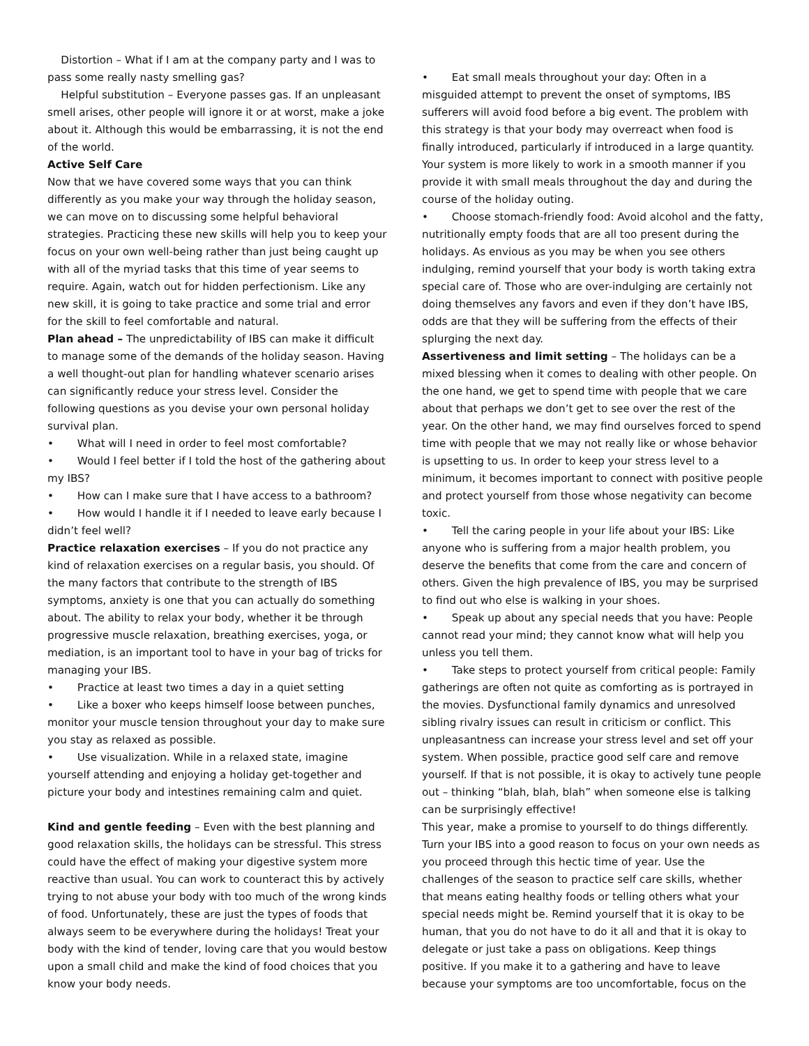Distortion – What if I am at the company party and I was to pass some really nasty smelling gas?
Helpful substitution – Everyone passes gas. If an unpleasant smell arises, other people will ignore it or at worst, make a joke about it. Although this would be embarrassing, it is not the end of the world.
Active Self Care
Now that we have covered some ways that you can think differently as you make your way through the holiday season, we can move on to discussing some helpful behavioral strategies. Practicing these new skills will help you to keep your focus on your own well-being rather than just being caught up with all of the myriad tasks that this time of year seems to require. Again, watch out for hidden perfectionism. Like any new skill, it is going to take practice and some trial and error for the skill to feel comfortable and natural.
Plan ahead – The unpredictability of IBS can make it difficult to manage some of the demands of the holiday season. Having a well thought-out plan for handling whatever scenario arises can significantly reduce your stress level. Consider the following questions as you devise your own personal holiday survival plan.
• What will I need in order to feel most comfortable?
• Would I feel better if I told the host of the gathering about my IBS?
• How can I make sure that I have access to a bathroom?
• How would I handle it if I needed to leave early because I didn’t feel well?
Practice relaxation exercises – If you do not practice any kind of relaxation exercises on a regular basis, you should. Of the many factors that contribute to the strength of IBS symptoms, anxiety is one that you can actually do something about. The ability to relax your body, whether it be through progressive muscle relaxation, breathing exercises, yoga, or mediation, is an important tool to have in your bag of tricks for managing your IBS.
• Practice at least two times a day in a quiet setting
• Like a boxer who keeps himself loose between punches, monitor your muscle tension throughout your day to make sure you stay as relaxed as possible.
• Use visualization. While in a relaxed state, imagine yourself attending and enjoying a holiday get-together and picture your body and intestines remaining calm and quiet.
Kind and gentle feeding – Even with the best planning and good relaxation skills, the holidays can be stressful. This stress could have the effect of making your digestive system more reactive than usual. You can work to counteract this by actively trying to not abuse your body with too much of the wrong kinds of food. Unfortunately, these are just the types of foods that always seem to be everywhere during the holidays! Treat your body with the kind of tender, loving care that you would bestow upon a small child and make the kind of food choices that you know your body needs.
• Eat small meals throughout your day: Often in a misguided attempt to prevent the onset of symptoms, IBS sufferers will avoid food before a big event. The problem with this strategy is that your body may overreact when food is finally introduced, particularly if introduced in a large quantity. Your system is more likely to work in a smooth manner if you provide it with small meals throughout the day and during the course of the holiday outing.
• Choose stomach-friendly food: Avoid alcohol and the fatty, nutritionally empty foods that are all too present during the holidays. As envious as you may be when you see others indulging, remind yourself that your body is worth taking extra special care of. Those who are over-indulging are certainly not doing themselves any favors and even if they don’t have IBS, odds are that they will be suffering from the effects of their splurging the next day.
Assertiveness and limit setting – The holidays can be a mixed blessing when it comes to dealing with other people. On the one hand, we get to spend time with people that we care about that perhaps we don’t get to see over the rest of the year. On the other hand, we may find ourselves forced to spend time with people that we may not really like or whose behavior is upsetting to us. In order to keep your stress level to a minimum, it becomes important to connect with positive people and protect yourself from those whose negativity can become toxic.
• Tell the caring people in your life about your IBS: Like anyone who is suffering from a major health problem, you deserve the benefits that come from the care and concern of others. Given the high prevalence of IBS, you may be surprised to find out who else is walking in your shoes.
• Speak up about any special needs that you have: People cannot read your mind; they cannot know what will help you unless you tell them.
• Take steps to protect yourself from critical people: Family gatherings are often not quite as comforting as is portrayed in the movies. Dysfunctional family dynamics and unresolved sibling rivalry issues can result in criticism or conflict. This unpleasantness can increase your stress level and set off your system. When possible, practice good self care and remove yourself. If that is not possible, it is okay to actively tune people out – thinking “blah, blah, blah” when someone else is talking can be surprisingly effective!
This year, make a promise to yourself to do things differently. Turn your IBS into a good reason to focus on your own needs as you proceed through this hectic time of year. Use the challenges of the season to practice self care skills, whether that means eating healthy foods or telling others what your special needs might be. Remind yourself that it is okay to be human, that you do not have to do it all and that it is okay to delegate or just take a pass on obligations. Keep things positive. If you make it to a gathering and have to leave because your symptoms are too uncomfortable, focus on the